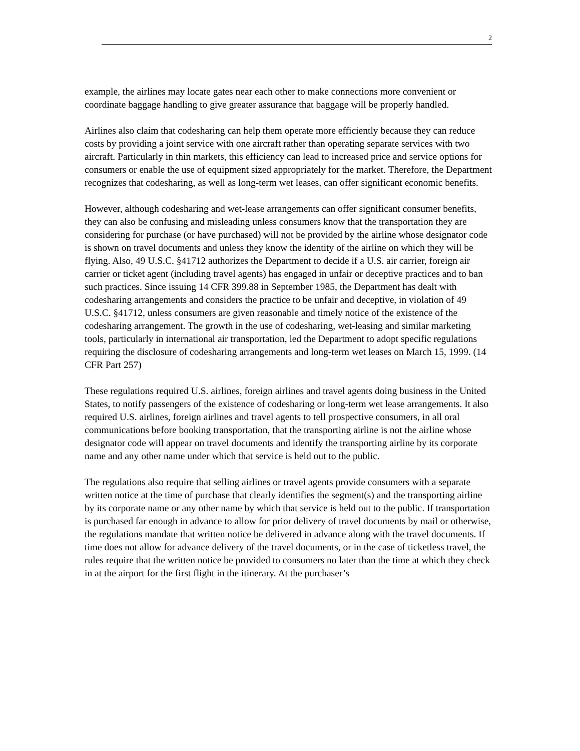2
example, the airlines may locate gates near each other to make connections more convenient or coordinate baggage handling to give greater assurance that baggage will be properly handled.
Airlines also claim that codesharing can help them operate more efficiently because they can reduce costs by providing a joint service with one aircraft rather than operating separate services with two aircraft. Particularly in thin markets, this efficiency can lead to increased price and service options for consumers or enable the use of equipment sized appropriately for the market. Therefore, the Department recognizes that codesharing, as well as long-term wet leases, can offer significant economic benefits.
However, although codesharing and wet-lease arrangements can offer significant consumer benefits, they can also be confusing and misleading unless consumers know that the transportation they are considering for purchase (or have purchased) will not be provided by the airline whose designator code is shown on travel documents and unless they know the identity of the airline on which they will be flying. Also, 49 U.S.C. §41712 authorizes the Department to decide if a U.S. air carrier, foreign air carrier or ticket agent (including travel agents) has engaged in unfair or deceptive practices and to ban such practices. Since issuing 14 CFR 399.88 in September 1985, the Department has dealt with codesharing arrangements and considers the practice to be unfair and deceptive, in violation of 49 U.S.C. §41712, unless consumers are given reasonable and timely notice of the existence of the codesharing arrangement. The growth in the use of codesharing, wet-leasing and similar marketing tools, particularly in international air transportation, led the Department to adopt specific regulations requiring the disclosure of codesharing arrangements and long-term wet leases on March 15, 1999. (14 CFR Part 257)
These regulations required U.S. airlines, foreign airlines and travel agents doing business in the United States, to notify passengers of the existence of codesharing or long-term wet lease arrangements. It also required U.S. airlines, foreign airlines and travel agents to tell prospective consumers, in all oral communications before booking transportation, that the transporting airline is not the airline whose designator code will appear on travel documents and identify the transporting airline by its corporate name and any other name under which that service is held out to the public.
The regulations also require that selling airlines or travel agents provide consumers with a separate written notice at the time of purchase that clearly identifies the segment(s) and the transporting airline by its corporate name or any other name by which that service is held out to the public. If transportation is purchased far enough in advance to allow for prior delivery of travel documents by mail or otherwise, the regulations mandate that written notice be delivered in advance along with the travel documents. If time does not allow for advance delivery of the travel documents, or in the case of ticketless travel, the rules require that the written notice be provided to consumers no later than the time at which they check in at the airport for the first flight in the itinerary. At the purchaser’s